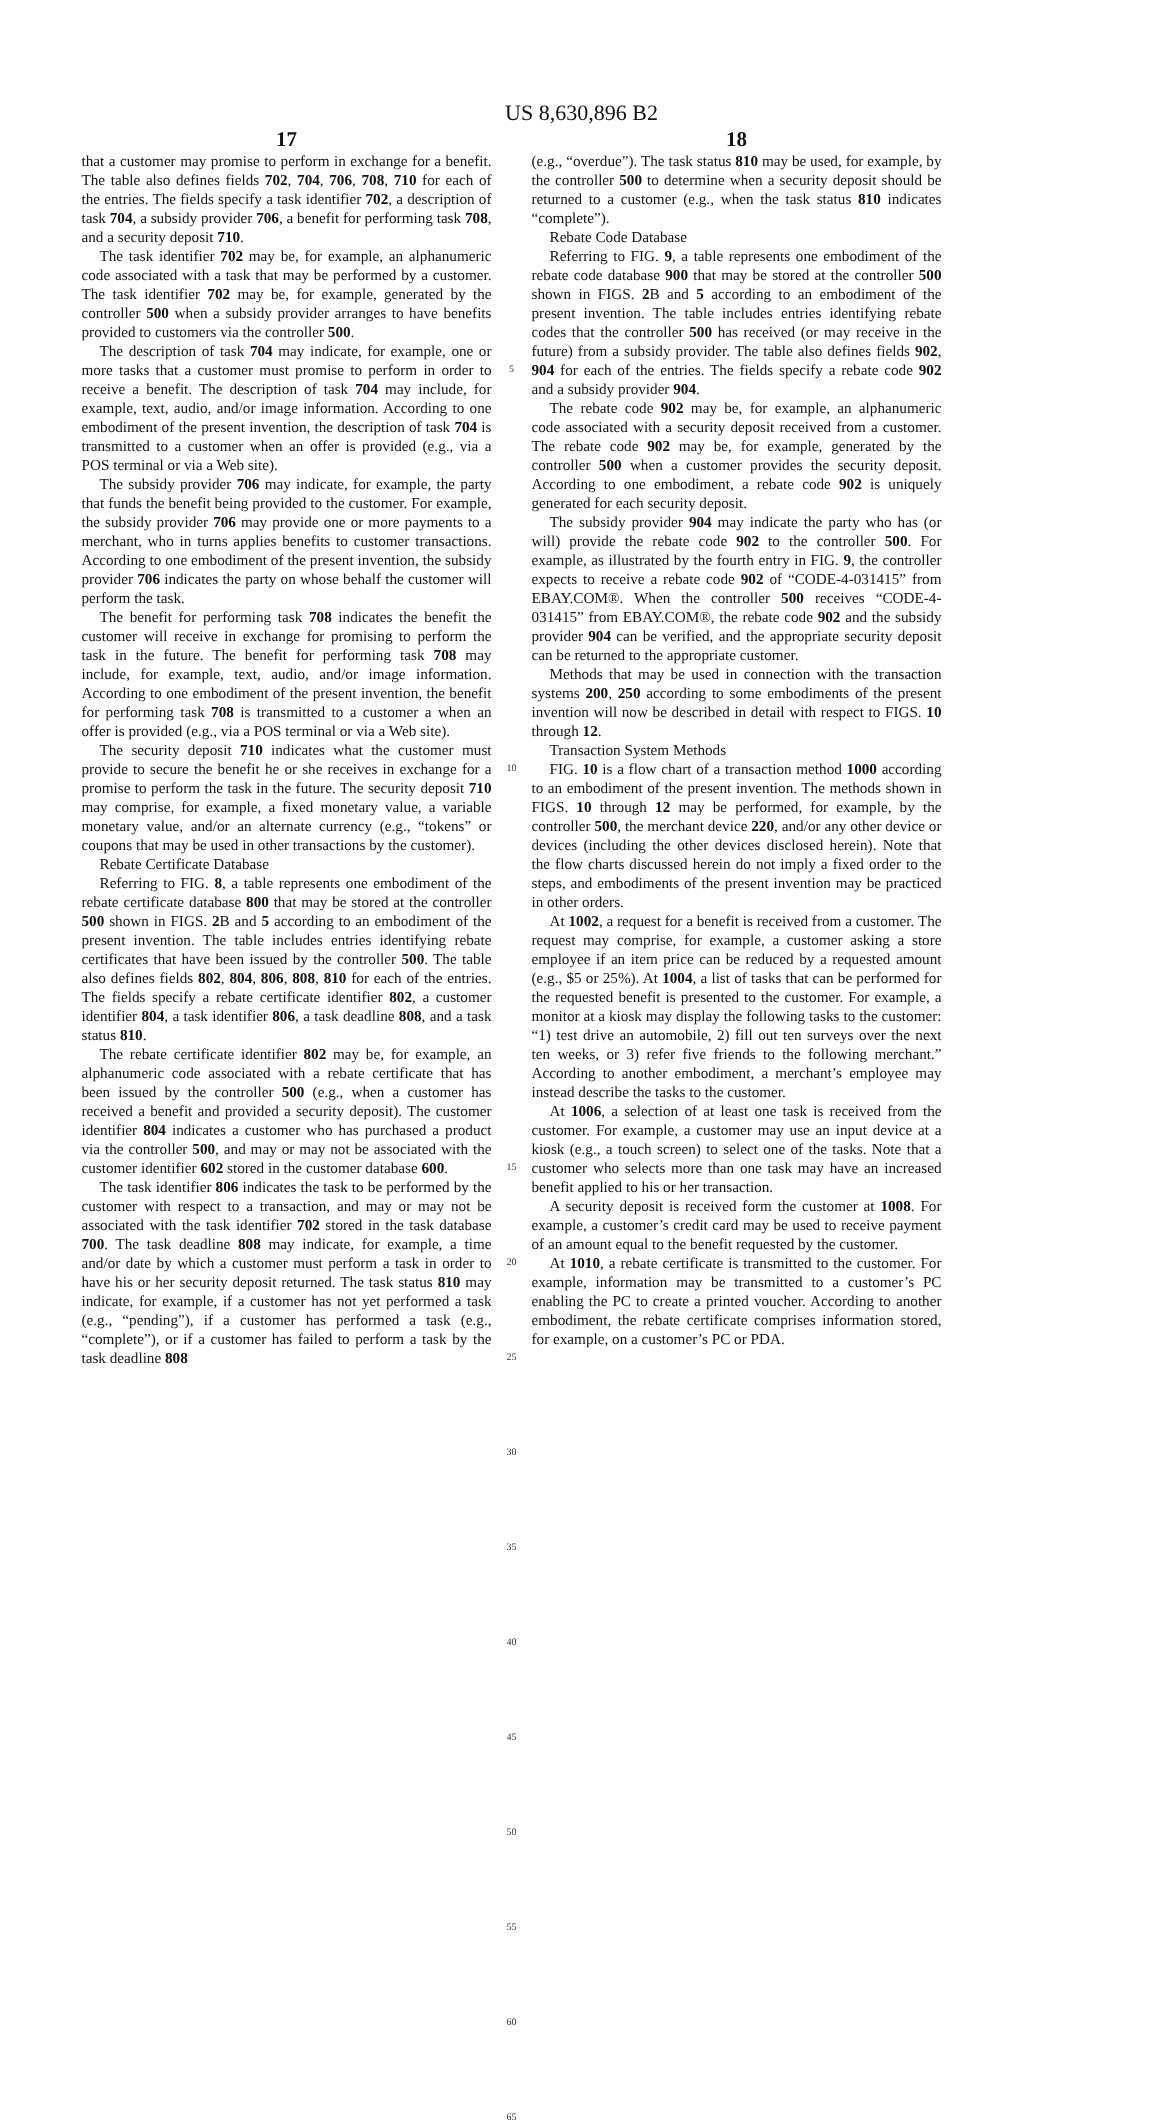US 8,630,896 B2
17
that a customer may promise to perform in exchange for a benefit. The table also defines fields 702, 704, 706, 708, 710 for each of the entries. The fields specify a task identifier 702, a description of task 704, a subsidy provider 706, a benefit for performing task 708, and a security deposit 710.
The task identifier 702 may be, for example, an alphanumeric code associated with a task that may be performed by a customer. The task identifier 702 may be, for example, generated by the controller 500 when a subsidy provider arranges to have benefits provided to customers via the controller 500.
The description of task 704 may indicate, for example, one or more tasks that a customer must promise to perform in order to receive a benefit. The description of task 704 may include, for example, text, audio, and/or image information. According to one embodiment of the present invention, the description of task 704 is transmitted to a customer when an offer is provided (e.g., via a POS terminal or via a Web site).
The subsidy provider 706 may indicate, for example, the party that funds the benefit being provided to the customer. For example, the subsidy provider 706 may provide one or more payments to a merchant, who in turns applies benefits to customer transactions. According to one embodiment of the present invention, the subsidy provider 706 indicates the party on whose behalf the customer will perform the task.
The benefit for performing task 708 indicates the benefit the customer will receive in exchange for promising to perform the task in the future. The benefit for performing task 708 may include, for example, text, audio, and/or image information. According to one embodiment of the present invention, the benefit for performing task 708 is transmitted to a customer a when an offer is provided (e.g., via a POS terminal or via a Web site).
The security deposit 710 indicates what the customer must provide to secure the benefit he or she receives in exchange for a promise to perform the task in the future. The security deposit 710 may comprise, for example, a fixed monetary value, a variable monetary value, and/or an alternate currency (e.g., “tokens” or coupons that may be used in other transactions by the customer).
Rebate Certificate Database
Referring to FIG. 8, a table represents one embodiment of the rebate certificate database 800 that may be stored at the controller 500 shown in FIGS. 2 B and 5 according to an embodiment of the present invention. The table includes entries identifying rebate certificates that have been issued by the controller 500. The table also defines fields 802, 804, 806, 808, 810 for each of the entries. The fields specify a rebate certificate identifier 802, a customer identifier 804, a task identifier 806, a task deadline 808, and a task status 810.
The rebate certificate identifier 802 may be, for example, an alphanumeric code associated with a rebate certificate that has been issued by the controller 500 (e.g., when a customer has received a benefit and provided a security deposit). The customer identifier 804 indicates a customer who has purchased a product via the controller 500, and may or may not be associated with the customer identifier 602 stored in the customer database 600.
The task identifier 806 indicates the task to be performed by the customer with respect to a transaction, and may or may not be associated with the task identifier 702 stored in the task database 700. The task deadline 808 may indicate, for example, a time and/or date by which a customer must perform a task in order to have his or her security deposit returned. The task status 810 may indicate, for example, if a customer has not yet performed a task (e.g., “pending”), if a customer has performed a task (e.g., “complete”), or if a customer has failed to perform a task by the task deadline 808
5
10
15
20
25
30
35
40
45
50
55
60
65
18
(e.g., “overdue”). The task status 810 may be used, for example, by the controller 500 to determine when a security deposit should be returned to a customer (e.g., when the task status 810 indicates “complete”).
Rebate Code Database
Referring to FIG. 9, a table represents one embodiment of the rebate code database 900 that may be stored at the controller 500 shown in FIGS. 2 B and 5 according to an embodiment of the present invention. The table includes entries identifying rebate codes that the controller 500 has received (or may receive in the future) from a subsidy provider. The table also defines fields 902, 904 for each of the entries. The fields specify a rebate code 902 and a subsidy provider 904.
The rebate code 902 may be, for example, an alphanumeric code associated with a security deposit received from a customer. The rebate code 902 may be, for example, generated by the controller 500 when a customer provides the security deposit. According to one embodiment, a rebate code 902 is uniquely generated for each security deposit.
The subsidy provider 904 may indicate the party who has (or will) provide the rebate code 902 to the controller 500. For example, as illustrated by the fourth entry in FIG. 9, the controller expects to receive a rebate code 902 of “CODE-4-031415” from EBAY.COM®. When the controller 500 receives “CODE-4-031415” from EBAY.COM®, the rebate code 902 and the subsidy provider 904 can be verified, and the appropriate security deposit can be returned to the appropriate customer.
Methods that may be used in connection with the transaction systems 200, 250 according to some embodiments of the present invention will now be described in detail with respect to FIGS. 10 through 12.
Transaction System Methods
FIG. 10 is a flow chart of a transaction method 1000 according to an embodiment of the present invention. The methods shown in FIGS. 10 through 12 may be performed, for example, by the controller 500, the merchant device 220, and/or any other device or devices (including the other devices disclosed herein). Note that the flow charts discussed herein do not imply a fixed order to the steps, and embodiments of the present invention may be practiced in other orders.
At 1002, a request for a benefit is received from a customer. The request may comprise, for example, a customer asking a store employee if an item price can be reduced by a requested amount (e.g., $5 or 25%). At 1004, a list of tasks that can be performed for the requested benefit is presented to the customer. For example, a monitor at a kiosk may display the following tasks to the customer: “1) test drive an automobile, 2) fill out ten surveys over the next ten weeks, or 3) refer five friends to the following merchant.” According to another embodiment, a merchant’s employee may instead describe the tasks to the customer.
At 1006, a selection of at least one task is received from the customer. For example, a customer may use an input device at a kiosk (e.g., a touch screen) to select one of the tasks. Note that a customer who selects more than one task may have an increased benefit applied to his or her transaction.
A security deposit is received form the customer at 1008. For example, a customer’s credit card may be used to receive payment of an amount equal to the benefit requested by the customer.
At 1010, a rebate certificate is transmitted to the customer. For example, information may be transmitted to a customer’s PC enabling the PC to create a printed voucher. According to another embodiment, the rebate certificate comprises information stored, for example, on a customer’s PC or PDA.